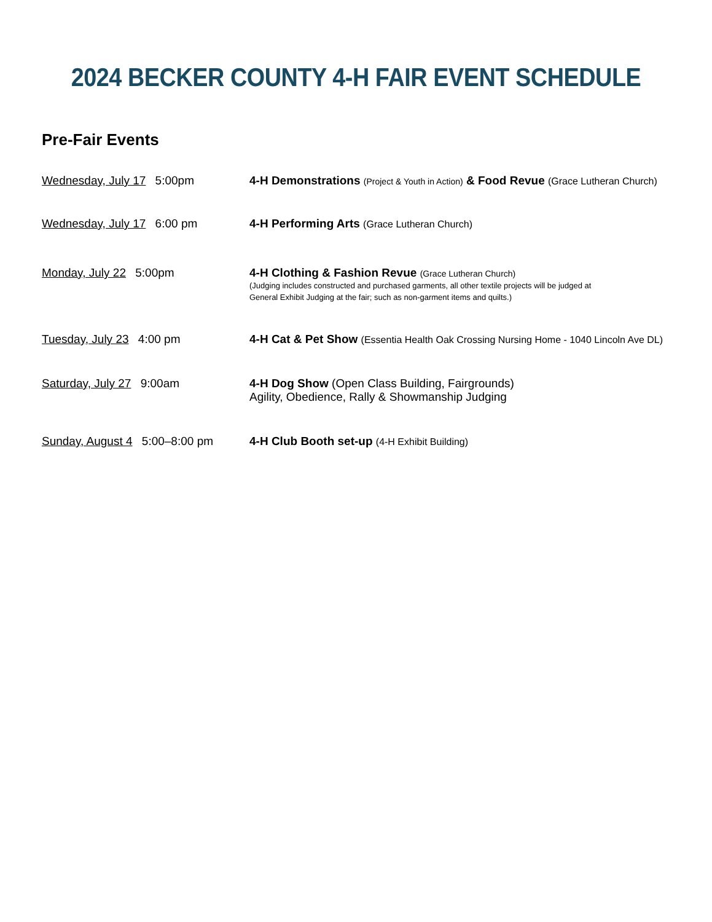2024 BECKER COUNTY 4-H FAIR EVENT SCHEDULE
Pre-Fair Events
Wednesday, July 17 5:00pm 4-H Demonstrations (Project & Youth in Action) & Food Revue (Grace Lutheran Church)
Wednesday, July 17 6:00 pm 4-H Performing Arts (Grace Lutheran Church)
Monday, July 22 5:00pm 4-H Clothing & Fashion Revue (Grace Lutheran Church)
(Judging includes constructed and purchased garments, all other textile projects will be judged at
General Exhibit Judging at the fair; such as non-garment items and quilts.)
Tuesday, July 23 4:00 pm 4-H Cat & Pet Show (Essentia Health Oak Crossing Nursing Home - 1040 Lincoln Ave DL)
Saturday, July 27 9:00am 4-H Dog Show (Open Class Building, Fairgrounds)
Agility, Obedience, Rally & Showmanship Judging
Sunday, August 4 5:00–8:00 pm 4-H Club Booth set-up (4-H Exhibit Building)